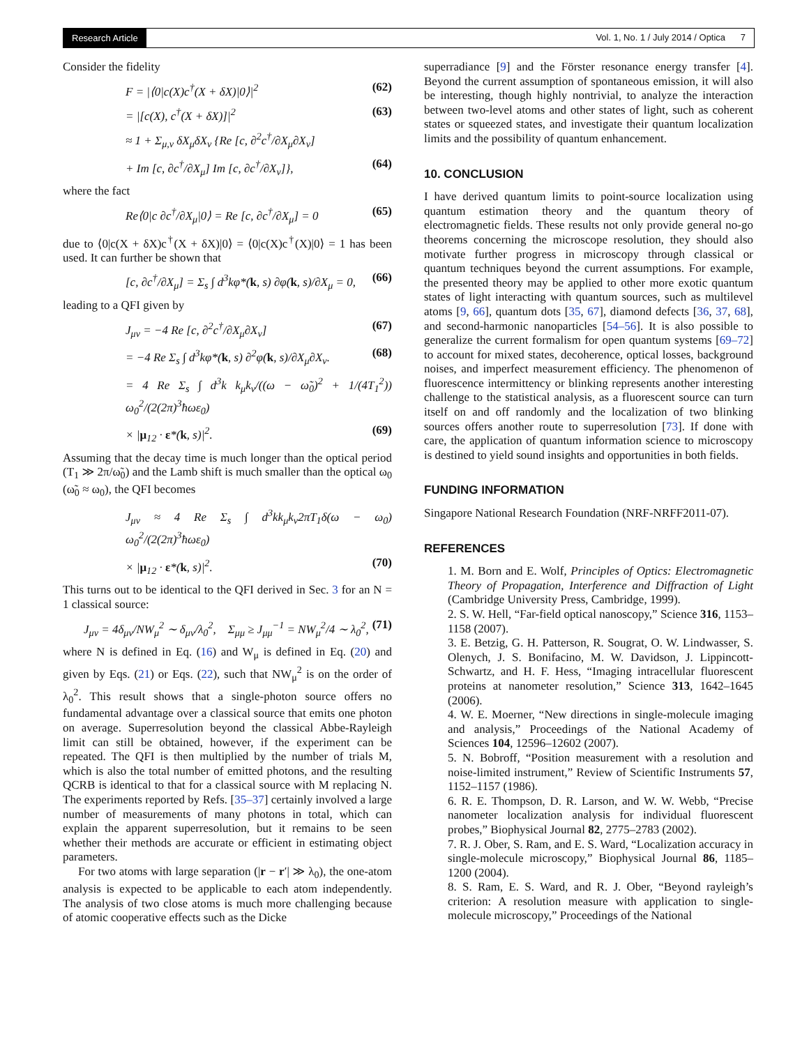Research Article Vol. 1, No. 1 / July 2014 / Optica 7
Consider the fidelity
F = |⟨0|c(X)c<sup>†</sup>(X + δX)|0⟩|<sup>2</sup> (62)
= |[c(X), c<sup>†</sup>(X + δX)]|<sup>2</sup> (63)
≈ 1 + Σ<sub>μ,ν</sub> δX<sub>μ</sub>δX<sub>ν</sub> {Re [c, ∂<sup>2</sup>c<sup>†</sup>/∂X<sub>μ</sub>∂X<sub>ν</sub>]
+ Im [c, ∂c<sup>†</sup>/∂X<sub>μ</sub>] Im [c, ∂c<sup>†</sup>/∂X<sub>ν</sub>]}, (64)
where the fact
Re⟨0|c ∂c<sup>†</sup>/∂X<sub>μ</sub>|0⟩ = Re [c, ∂c<sup>†</sup>/∂X<sub>μ</sub>] = 0 (65)
due to ⟨0|c(X + δX)c<sup>†</sup>(X + δX)|0⟩ = ⟨0|c(X)c<sup>†</sup>(X)|0⟩ = 1 has been used. It can further be shown that
[c, ∂c<sup>†</sup>/∂X<sub>μ</sub>] = Σ<sub>s</sub> ∫ d<sup>3</sup>kφ*(k, s) ∂φ(k, s)/∂X<sub>μ</sub> = 0, (66)
leading to a QFI given by
J<sub>μν</sub> = −4 Re [c, ∂<sup>2</sup>c<sup>†</sup>/∂X<sub>μ</sub>∂X<sub>ν</sub>] (67)
= −4 Re Σ<sub>s</sub> ∫ d<sup>3</sup>kφ*(k, s) ∂<sup>2</sup>φ(k, s)/∂X<sub>μ</sub>∂X<sub>ν</sub>. (68)
= 4 Re Σ<sub>s</sub> ∫ d<sup>3</sup>k k<sub>μ</sub>k<sub>ν</sub>/((ω − ω̃<sub>0</sub>)<sup>2</sup> + 1/(4T<sub>1</sub><sup>2</sup>)) ω<sub>0</sub><sup>2</sup>/(2(2π)<sup>3</sup>ħωε<sub>0</sub>)
× |μ<sub>12</sub> · ε*(k, s)|<sup>2</sup>. (69)
Assuming that the decay time is much longer than the optical period (T<sub>1</sub> ≫ 2π/ω̃<sub>0</sub>) and the Lamb shift is much smaller than the optical ω<sub>0</sub> (ω̃<sub>0</sub> ≈ ω<sub>0</sub>), the QFI becomes
J<sub>μν</sub> ≈ 4 Re Σ<sub>s</sub> ∫ d<sup>3</sup>kk<sub>μ</sub>k<sub>ν</sub>2πT<sub>1</sub>δ(ω − ω<sub>0</sub>) ω<sub>0</sub><sup>2</sup>/(2(2π)<sup>3</sup>ħωε<sub>0</sub>)
× |μ<sub>12</sub> · ε*(k, s)|<sup>2</sup>. (70)
This turns out to be identical to the QFI derived in Sec. 3 for an N = 1 classical source:
J<sub>μν</sub> = 4δ<sub>μν</sub>/NW<sub>μ</sub><sup>2</sup> ∼ δ<sub>μν</sub>/λ<sub>0</sub><sup>2</sup>, Σ<sub>μμ</sub> ≥ J<sub>μμ</sub><sup>−1</sup> = NW<sub>μ</sub><sup>2</sup>/4 ∼ λ<sub>0</sub><sup>2</sup>, (71)
where N is defined in Eq. (16) and W<sub>μ</sub> is defined in Eq. (20) and given by Eqs. (21) or Eqs. (22), such that NW<sub>μ</sub><sup>2</sup> is on the order of λ<sub>0</sub><sup>2</sup>. This result shows that a single-photon source offers no fundamental advantage over a classical source that emits one photon on average. Superresolution beyond the classical Abbe-Rayleigh limit can still be obtained, however, if the experiment can be repeated. The QFI is then multiplied by the number of trials M, which is also the total number of emitted photons, and the resulting QCRB is identical to that for a classical source with M replacing N. The experiments reported by Refs. [35–37] certainly involved a large number of measurements of many photons in total, which can explain the apparent superresolution, but it remains to be seen whether their methods are accurate or efficient in estimating object parameters.
For two atoms with large separation (|r − r′| ≫ λ<sub>0</sub>), the one-atom analysis is expected to be applicable to each atom independently. The analysis of two close atoms is much more challenging because of atomic cooperative effects such as the Dicke
superradiance [9] and the Förster resonance energy transfer [4]. Beyond the current assumption of spontaneous emission, it will also be interesting, though highly nontrivial, to analyze the interaction between two-level atoms and other states of light, such as coherent states or squeezed states, and investigate their quantum localization limits and the possibility of quantum enhancement.
10. CONCLUSION
I have derived quantum limits to point-source localization using quantum estimation theory and the quantum theory of electromagnetic fields. These results not only provide general no-go theorems concerning the microscope resolution, they should also motivate further progress in microscopy through classical or quantum techniques beyond the current assumptions. For example, the presented theory may be applied to other more exotic quantum states of light interacting with quantum sources, such as multilevel atoms [9, 66], quantum dots [35, 67], diamond defects [36, 37, 68], and second-harmonic nanoparticles [54–56]. It is also possible to generalize the current formalism for open quantum systems [69–72] to account for mixed states, decoherence, optical losses, background noises, and imperfect measurement efficiency. The phenomenon of fluorescence intermittency or blinking represents another interesting challenge to the statistical analysis, as a fluorescent source can turn itself on and off randomly and the localization of two blinking sources offers another route to superresolution [73]. If done with care, the application of quantum information science to microscopy is destined to yield sound insights and opportunities in both fields.
FUNDING INFORMATION
Singapore National Research Foundation (NRF-NRFF2011-07).
REFERENCES
1. M. Born and E. Wolf, Principles of Optics: Electromagnetic Theory of Propagation, Interference and Diffraction of Light (Cambridge University Press, Cambridge, 1999).
2. S. W. Hell, “Far-field optical nanoscopy,” Science 316, 1153–1158 (2007).
3. E. Betzig, G. H. Patterson, R. Sougrat, O. W. Lindwasser, S. Olenych, J. S. Bonifacino, M. W. Davidson, J. Lippincott-Schwartz, and H. F. Hess, “Imaging intracellular fluorescent proteins at nanometer resolution,” Science 313, 1642–1645 (2006).
4. W. E. Moerner, “New directions in single-molecule imaging and analysis,” Proceedings of the National Academy of Sciences 104, 12596–12602 (2007).
5. N. Bobroff, “Position measurement with a resolution and noise-limited instrument,” Review of Scientific Instruments 57, 1152–1157 (1986).
6. R. E. Thompson, D. R. Larson, and W. W. Webb, “Precise nanometer localization analysis for individual fluorescent probes,” Biophysical Journal 82, 2775–2783 (2002).
7. R. J. Ober, S. Ram, and E. S. Ward, “Localization accuracy in single-molecule microscopy,” Biophysical Journal 86, 1185–1200 (2004).
8. S. Ram, E. S. Ward, and R. J. Ober, “Beyond rayleigh’s criterion: A resolution measure with application to single-molecule microscopy,” Proceedings of the National